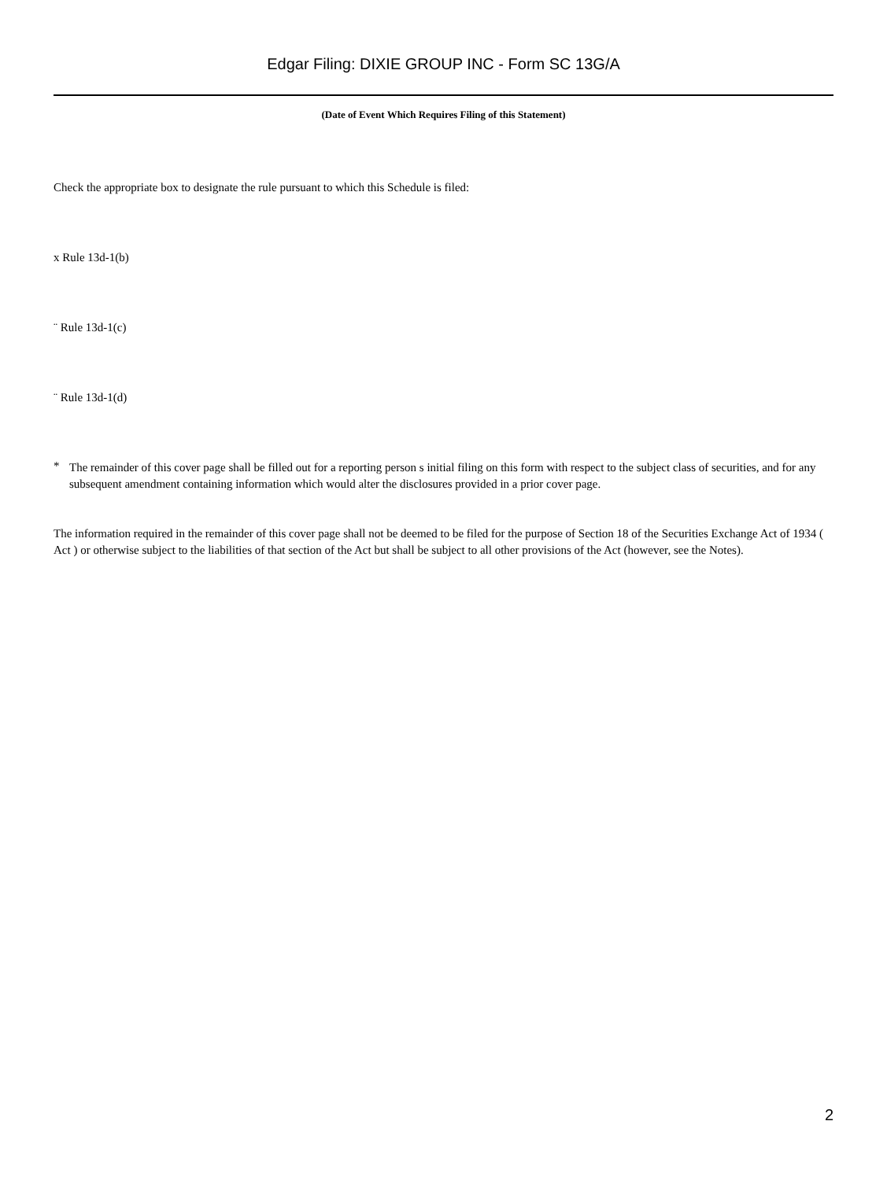Edgar Filing: DIXIE GROUP INC - Form SC 13G/A
(Date of Event Which Requires Filing of this Statement)
Check the appropriate box to designate the rule pursuant to which this Schedule is filed:
x Rule 13d-1(b)
¨ Rule 13d-1(c)
¨ Rule 13d-1(d)
*
The remainder of this cover page shall be filled out for a reporting person s initial filing on this form with respect to the subject class of securities, and for any subsequent amendment containing information which would alter the disclosures provided in a prior cover page.
The information required in the remainder of this cover page shall not be deemed to be filed for the purpose of Section 18 of the Securities Exchange Act of 1934 ( Act ) or otherwise subject to the liabilities of that section of the Act but shall be subject to all other provisions of the Act (however, see the Notes).
2